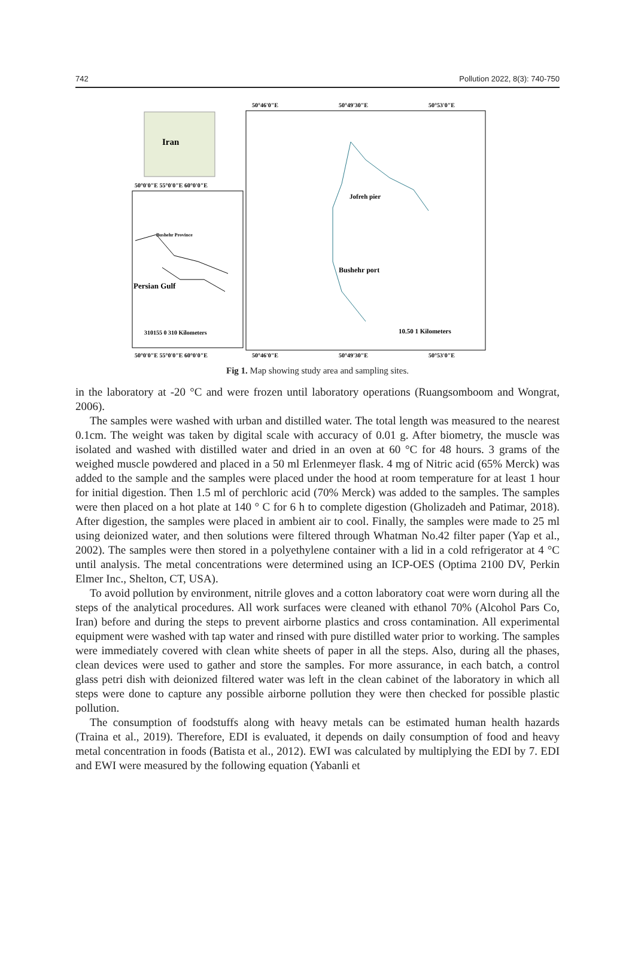742 Pollution 2022, 8(3): 740-750
Iran
50°46'0"E
50°49'30"E
50°53'0"E
50°0'0"E 55°0'0"E 60°0'0"E
50°0'0"E 55°0'0"E 60°0'0"E
50°46'0"E
50°49'30"E
50°53'0"E
Bushehr Province
Persian Gulf
310155 0 310 Kilometers
Jofreh pier
Bushehr port
10.50 1 Kilometers
Fig 1. Map showing study area and sampling sites.
in the laboratory at -20 °C and were frozen until laboratory operations (Ruangsomboom and Wongrat, 2006).
The samples were washed with urban and distilled water. The total length was measured to the nearest 0.1cm. The weight was taken by digital scale with accuracy of 0.01 g. After biometry, the muscle was isolated and washed with distilled water and dried in an oven at 60 °C for 48 hours. 3 grams of the weighed muscle powdered and placed in a 50 ml Erlenmeyer flask. 4 mg of Nitric acid (65% Merck) was added to the sample and the samples were placed under the hood at room temperature for at least 1 hour for initial digestion. Then 1.5 ml of perchloric acid (70% Merck) was added to the samples. The samples were then placed on a hot plate at 140 ° C for 6 h to complete digestion (Gholizadeh and Patimar, 2018). After digestion, the samples were placed in ambient air to cool. Finally, the samples were made to 25 ml using deionized water, and then solutions were filtered through Whatman No.42 filter paper (Yap et al., 2002). The samples were then stored in a polyethylene container with a lid in a cold refrigerator at 4 °C until analysis. The metal concentrations were determined using an ICP-OES (Optima 2100 DV, Perkin Elmer Inc., Shelton, CT, USA).
To avoid pollution by environment, nitrile gloves and a cotton laboratory coat were worn during all the steps of the analytical procedures. All work surfaces were cleaned with ethanol 70% (Alcohol Pars Co, Iran) before and during the steps to prevent airborne plastics and cross contamination. All experimental equipment were washed with tap water and rinsed with pure distilled water prior to working. The samples were immediately covered with clean white sheets of paper in all the steps. Also, during all the phases, clean devices were used to gather and store the samples. For more assurance, in each batch, a control glass petri dish with deionized filtered water was left in the clean cabinet of the laboratory in which all steps were done to capture any possible airborne pollution they were then checked for possible plastic pollution.
The consumption of foodstuffs along with heavy metals can be estimated human health hazards (Traina et al., 2019). Therefore, EDI is evaluated, it depends on daily consumption of food and heavy metal concentration in foods (Batista et al., 2012). EWI was calculated by multiplying the EDI by 7. EDI and EWI were measured by the following equation (Yabanli et